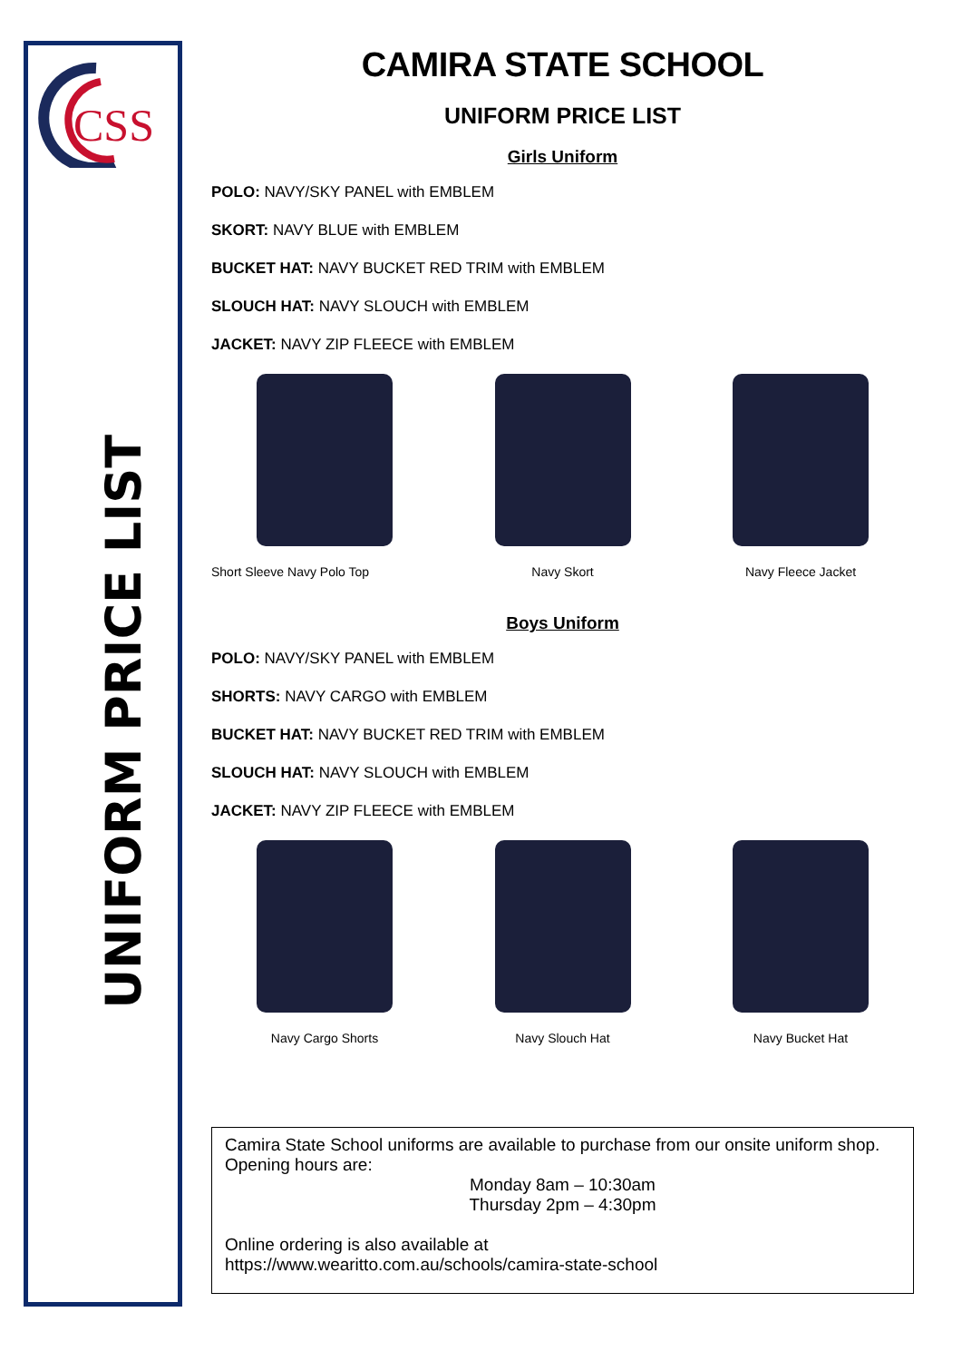CSS
UNIFORM PRICE LIST
CAMIRA STATE SCHOOL
UNIFORM PRICE LIST
Girls Uniform
POLO: NAVY/SKY PANEL with EMBLEM
SKORT: NAVY BLUE with EMBLEM
BUCKET HAT: NAVY BUCKET RED TRIM with EMBLEM
SLOUCH HAT: NAVY SLOUCH with EMBLEM
JACKET: NAVY ZIP FLEECE with EMBLEM
Short Sleeve Navy Polo Top Navy Skort Navy Fleece Jacket
Boys Uniform
POLO: NAVY/SKY PANEL with EMBLEM
SHORTS: NAVY CARGO with EMBLEM
BUCKET HAT: NAVY BUCKET RED TRIM with EMBLEM
SLOUCH HAT: NAVY SLOUCH with EMBLEM
JACKET: NAVY ZIP FLEECE with EMBLEM
Navy Cargo Shorts Navy Slouch Hat Navy Bucket Hat
Camira State School uniforms are available to purchase from our onsite uniform shop. Opening hours are:
Monday 8am – 10:30am
Thursday 2pm – 4:30pm
Online ordering is also available at
https://www.wearitto.com.au/schools/camira-state-school